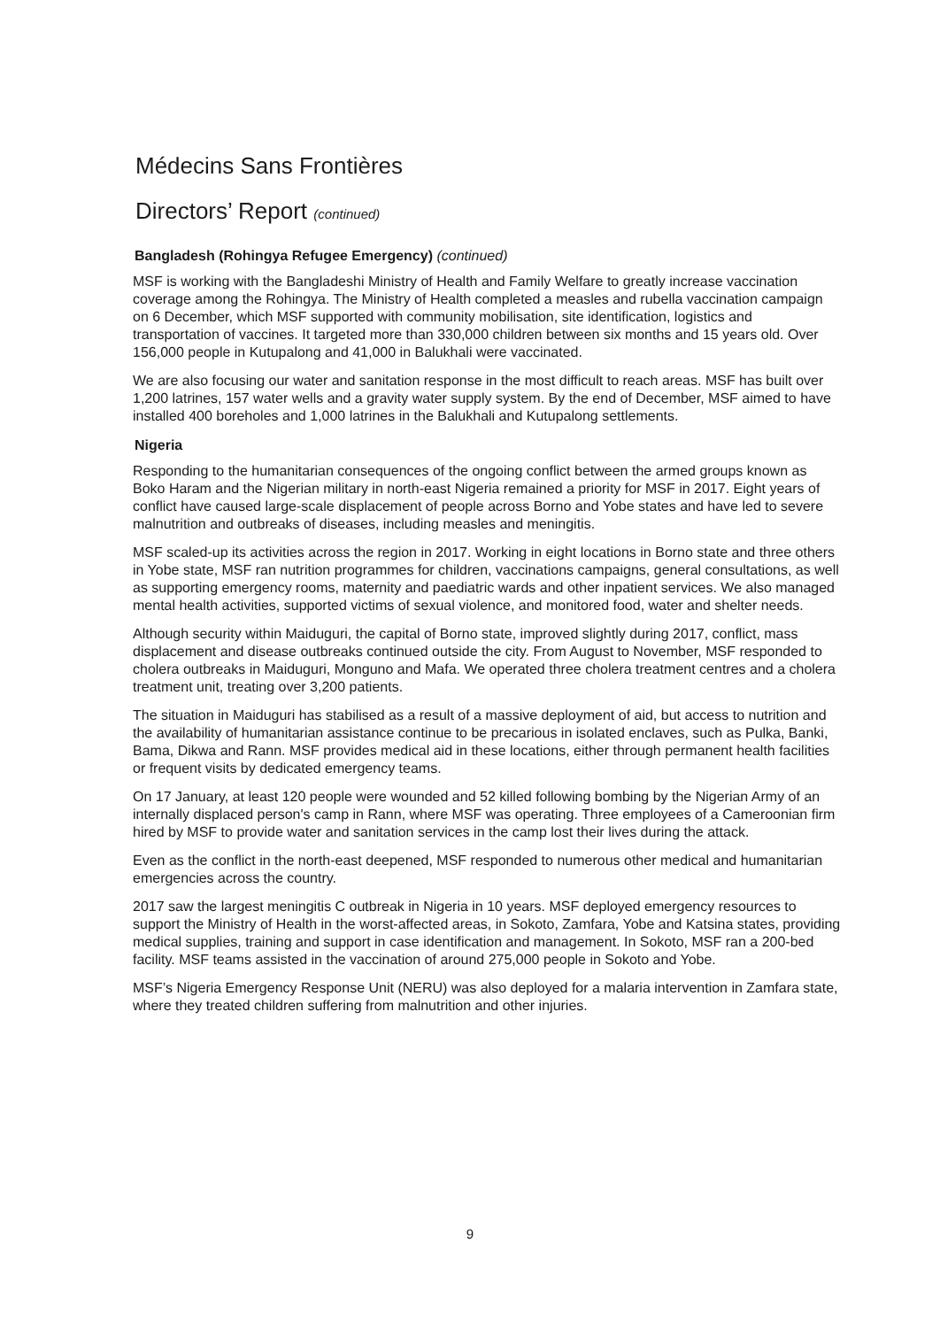Médecins Sans Frontières
Directors’ Report (continued)
Bangladesh (Rohingya Refugee Emergency) (continued)
MSF is working with the Bangladeshi Ministry of Health and Family Welfare to greatly increase vaccination coverage among the Rohingya. The Ministry of Health completed a measles and rubella vaccination campaign on 6 December, which MSF supported with community mobilisation, site identification, logistics and transportation of vaccines. It targeted more than 330,000 children between six months and 15 years old. Over 156,000 people in Kutupalong and 41,000 in Balukhali were vaccinated.
We are also focusing our water and sanitation response in the most difficult to reach areas. MSF has built over 1,200 latrines, 157 water wells and a gravity water supply system. By the end of December, MSF aimed to have installed 400 boreholes and 1,000 latrines in the Balukhali and Kutupalong settlements.
Nigeria
Responding to the humanitarian consequences of the ongoing conflict between the armed groups known as Boko Haram and the Nigerian military in north-east Nigeria remained a priority for MSF in 2017. Eight years of conflict have caused large-scale displacement of people across Borno and Yobe states and have led to severe malnutrition and outbreaks of diseases, including measles and meningitis.
MSF scaled-up its activities across the region in 2017. Working in eight locations in Borno state and three others in Yobe state, MSF ran nutrition programmes for children, vaccinations campaigns, general consultations, as well as supporting emergency rooms, maternity and paediatric wards and other inpatient services. We also managed mental health activities, supported victims of sexual violence, and monitored food, water and shelter needs.
Although security within Maiduguri, the capital of Borno state, improved slightly during 2017, conflict, mass displacement and disease outbreaks continued outside the city. From August to November, MSF responded to cholera outbreaks in Maiduguri, Monguno and Mafa. We operated three cholera treatment centres and a cholera treatment unit, treating over 3,200 patients.
The situation in Maiduguri has stabilised as a result of a massive deployment of aid, but access to nutrition and the availability of humanitarian assistance continue to be precarious in isolated enclaves, such as Pulka, Banki, Bama, Dikwa and Rann. MSF provides medical aid in these locations, either through permanent health facilities or frequent visits by dedicated emergency teams.
On 17 January, at least 120 people were wounded and 52 killed following bombing by the Nigerian Army of an internally displaced person's camp in Rann, where MSF was operating. Three employees of a Cameroonian firm hired by MSF to provide water and sanitation services in the camp lost their lives during the attack.
Even as the conflict in the north-east deepened, MSF responded to numerous other medical and humanitarian emergencies across the country.
2017 saw the largest meningitis C outbreak in Nigeria in 10 years. MSF deployed emergency resources to support the Ministry of Health in the worst-affected areas, in Sokoto, Zamfara, Yobe and Katsina states, providing medical supplies, training and support in case identification and management. In Sokoto, MSF ran a 200-bed facility. MSF teams assisted in the vaccination of around 275,000 people in Sokoto and Yobe.
MSF’s Nigeria Emergency Response Unit (NERU) was also deployed for a malaria intervention in Zamfara state, where they treated children suffering from malnutrition and other injuries.
9